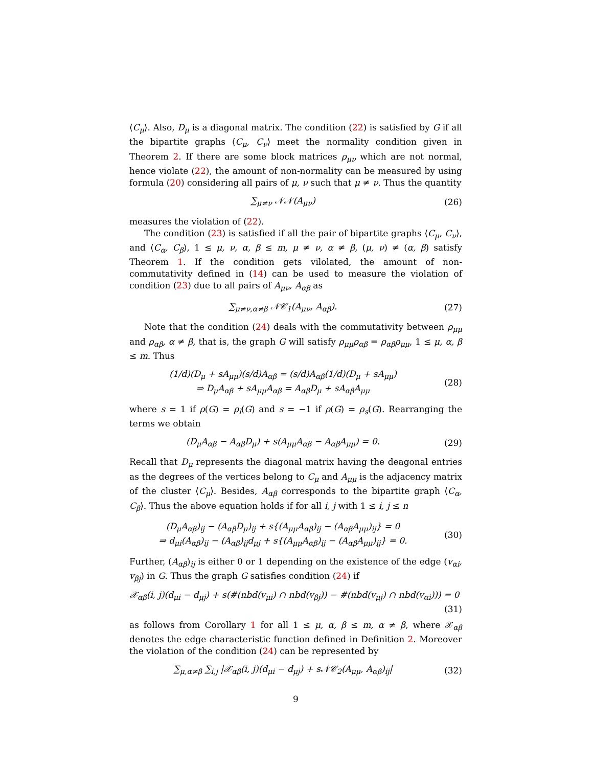⟨C<sub>μ</sub>⟩. Also, D<sub>μ</sub> is a diagonal matrix. The condition (22) is satisfied by G if all the bipartite graphs ⟨C<sub>μ</sub>, C<sub>ν</sub>⟩ meet the normality condition given in Theorem 2. If there are some block matrices ρ<sub>μν</sub> which are not normal, hence violate (22), the amount of non-normality can be measured by using formula (20) considering all pairs of μ, ν such that μ ≠ ν. Thus the quantity
∑<sub>μ≠ν</sub> 𝒩𝒩(A<sub>μν</sub>) (26)
measures the violation of (22).
The condition (23) is satisfied if all the pair of bipartite graphs ⟨C<sub>μ</sub>, C<sub>ν</sub>⟩, and ⟨C<sub>α</sub>, C<sub>β</sub>⟩, 1 ≤ μ, ν, α, β ≤ m, μ ≠ ν, α ≠ β, (μ, ν) ≠ (α, β) satisfy Theorem 1. If the condition gets vilolated, the amount of non-commutativity defined in (14) can be used to measure the violation of condition (23) due to all pairs of A<sub>μν</sub>, A<sub>αβ</sub> as
∑<sub>μ≠ν,α≠β</sub> 𝒩𝒞<sub>1</sub>(A<sub>μν</sub>, A<sub>αβ</sub>). (27)
Note that the condition (24) deals with the commutativity between ρ<sub>μμ</sub> and ρ<sub>αβ</sub>, α ≠ β, that is, the graph G will satisfy ρ<sub>μμ</sub>ρ<sub>αβ</sub> = ρ<sub>αβ</sub>ρ<sub>μμ</sub>, 1 ≤ μ, α, β ≤ m. Thus
(1/d)(D<sub>μ</sub> + sA<sub>μμ</sub>)(s/d)A<sub>αβ</sub> = (s/d)A<sub>αβ</sub>(1/d)(D<sub>μ</sub> + sA<sub>μμ</sub>)
⇒ D<sub>μ</sub>A<sub>αβ</sub> + sA<sub>μμ</sub>A<sub>αβ</sub> = A<sub>αβ</sub>D<sub>μ</sub> + sA<sub>αβ</sub>A<sub>μμ</sub>
(28)
where s = 1 if ρ(G) = ρ<sub>l</sub>(G) and s = −1 if ρ(G) = ρ<sub>s</sub>(G). Rearranging the terms we obtain
(D<sub>μ</sub>A<sub>αβ</sub> − A<sub>αβ</sub>D<sub>μ</sub>) + s(A<sub>μμ</sub>A<sub>αβ</sub> − A<sub>αβ</sub>A<sub>μμ</sub>) = 0.
(29)
Recall that D<sub>μ</sub> represents the diagonal matrix having the deagonal entries as the degrees of the vertices belong to C<sub>μ</sub> and A<sub>μμ</sub> is the adjacency matrix of the cluster ⟨C<sub>μ</sub>⟩. Besides, A<sub>αβ</sub> corresponds to the bipartite graph ⟨C<sub>α</sub>, C<sub>β</sub>⟩. Thus the above equation holds if for all i, j with 1 ≤ i, j ≤ n
(D<sub>μ</sub>A<sub>αβ</sub>)<sub>ij</sub> − (A<sub>αβ</sub>D<sub>μ</sub>)<sub>ij</sub> + s{(A<sub>μμ</sub>A<sub>αβ</sub>)<sub>ij</sub> − (A<sub>αβ</sub>A<sub>μμ</sub>)<sub>ij</sub>} = 0
⇒ d<sub>μi</sub>(A<sub>αβ</sub>)<sub>ij</sub> − (A<sub>αβ</sub>)<sub>ij</sub>d<sub>μj</sub> + s{(A<sub>μμ</sub>A<sub>αβ</sub>)<sub>ij</sub> − (A<sub>αβ</sub>A<sub>μμ</sub>)<sub>ij</sub>} = 0.
(30)
Further, (A<sub>αβ</sub>)<sub>ij</sub> is either 0 or 1 depending on the existence of the edge (v<sub>αi</sub>, v<sub>βj</sub>) in G. Thus the graph G satisfies condition (24) if
𝒳<sub>αβ</sub>(i, j)(d<sub>μi</sub> − d<sub>μj</sub>) + s(#(nbd(v<sub>μi</sub>) ∩ nbd(v<sub>βj</sub>)) − #(nbd(v<sub>μj</sub>) ∩ nbd(v<sub>αi</sub>))) = 0
(31)
as follows from Corollary 1 for all 1 ≤ μ, α, β ≤ m, α ≠ β, where 𝒳<sub>αβ</sub> denotes the edge characteristic function defined in Definition 2. Moreover the violation of the condition (24) can be represented by
∑<sub>μ,α≠β</sub> ∑<sub>i,j</sub> |𝒳<sub>αβ</sub>(i, j)(d<sub>μi</sub> − d<sub>μj</sub>) + s𝒩𝒞<sub>2</sub>(A<sub>μμ</sub>, A<sub>αβ</sub>)<sub>ij</sub>|
(32)
9